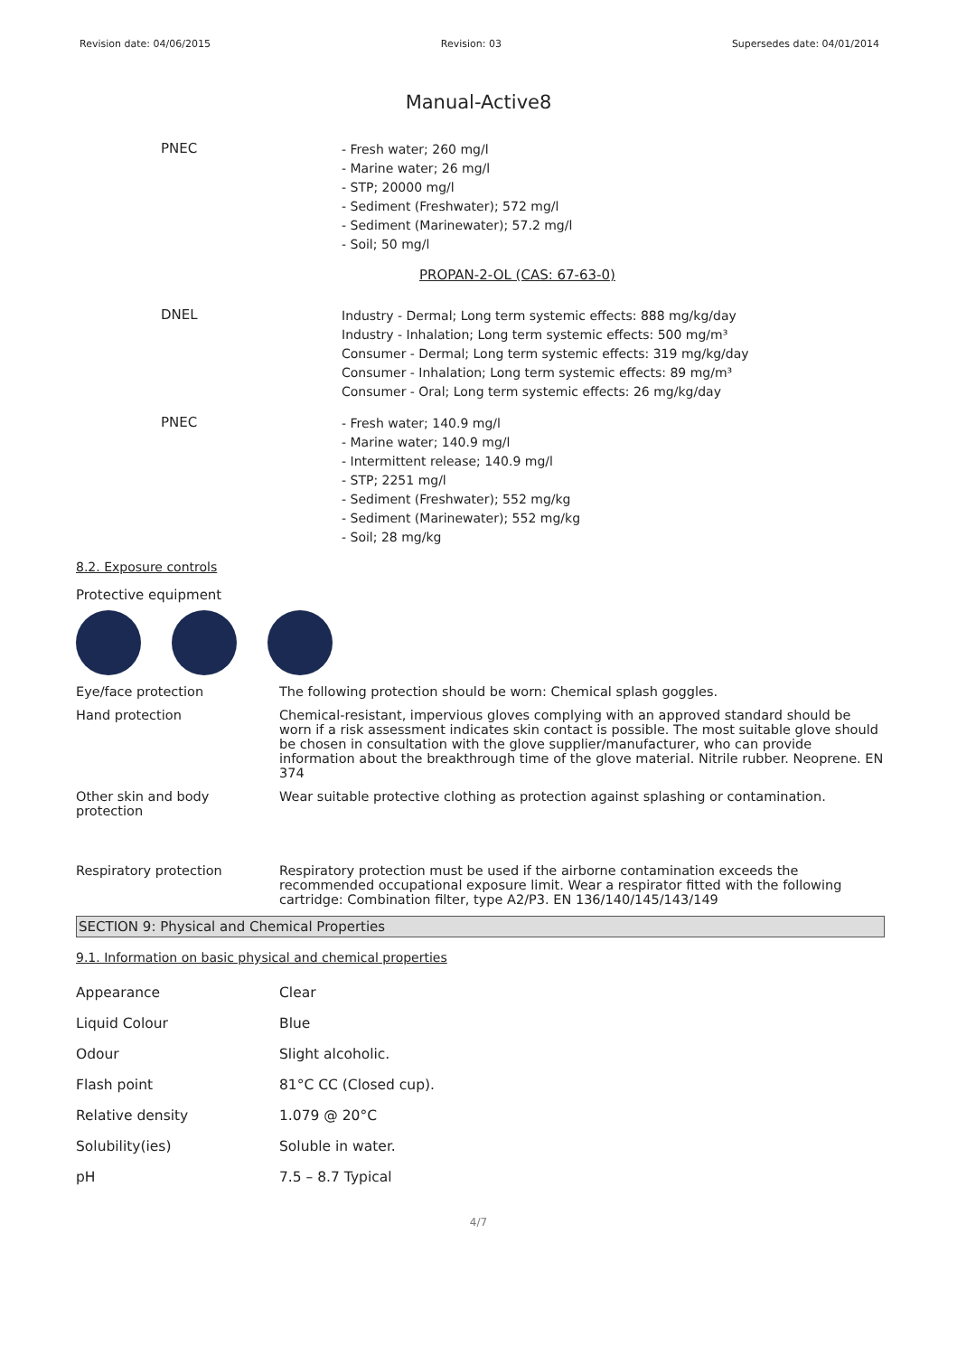Revision date: 04/06/2015 Revision: 03 Supersedes date: 04/01/2014
Manual-Active8
PNEC
- Fresh water; 260 mg/l
- Marine water; 26 mg/l
- STP; 20000 mg/l
- Sediment (Freshwater); 572 mg/l
- Sediment (Marinewater); 57.2 mg/l
- Soil; 50 mg/l
PROPAN-2-OL (CAS: 67-63-0)
DNEL
Industry - Dermal; Long term systemic effects: 888 mg/kg/day
Industry - Inhalation; Long term systemic effects: 500 mg/m³
Consumer - Dermal; Long term systemic effects: 319 mg/kg/day
Consumer - Inhalation; Long term systemic effects: 89 mg/m³
Consumer - Oral; Long term systemic effects: 26 mg/kg/day
PNEC
- Fresh water; 140.9 mg/l
- Marine water; 140.9 mg/l
- Intermittent release; 140.9 mg/l
- STP; 2251 mg/l
- Sediment (Freshwater); 552 mg/kg
- Sediment (Marinewater); 552 mg/kg
- Soil; 28 mg/kg
8.2. Exposure controls
Protective equipment
Eye/face protection The following protection should be worn: Chemical splash goggles.
Hand protection Chemical-resistant, impervious gloves complying with an approved standard should be worn if a risk assessment indicates skin contact is possible. The most suitable glove should be chosen in consultation with the glove supplier/manufacturer, who can provide information about the breakthrough time of the glove material. Nitrile rubber. Neoprene. EN 374
Other skin and body protection
Wear suitable protective clothing as protection against splashing or contamination.
Respiratory protection Respiratory protection must be used if the airborne contamination exceeds the recommended occupational exposure limit. Wear a respirator fitted with the following cartridge: Combination filter, type A2/P3. EN 136/140/145/143/149
SECTION 9: Physical and Chemical Properties
9.1. Information on basic physical and chemical properties
| Appearance | Clear |
| Liquid Colour | Blue |
| Odour | Slight alcoholic. |
| Flash point | 81°C CC (Closed cup). |
| Relative density | 1.079 @ 20°C |
| Solubility(ies) | Soluble in water. |
| pH | 7.5 – 8.7 Typical |
4/7